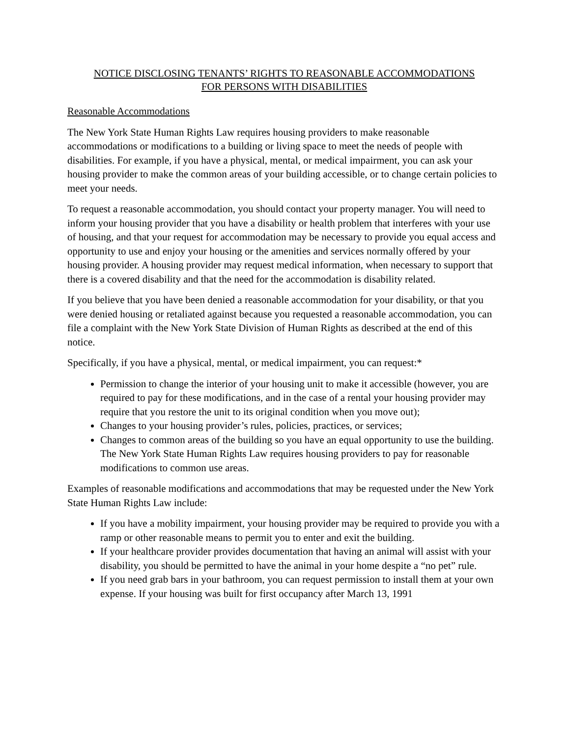NOTICE DISCLOSING TENANTS’ RIGHTS TO REASONABLE ACCOMMODATIONS
FOR PERSONS WITH DISABILITIES
Reasonable Accommodations
The New York State Human Rights Law requires housing providers to make reasonable accommodations or modifications to a building or living space to meet the needs of people with disabilities. For example, if you have a physical, mental, or medical impairment, you can ask your housing provider to make the common areas of your building accessible, or to change certain policies to meet your needs.
To request a reasonable accommodation, you should contact your property manager. You will need to inform your housing provider that you have a disability or health problem that interferes with your use of housing, and that your request for accommodation may be necessary to provide you equal access and opportunity to use and enjoy your housing or the amenities and services normally offered by your housing provider. A housing provider may request medical information, when necessary to support that there is a covered disability and that the need for the accommodation is disability related.
If you believe that you have been denied a reasonable accommodation for your disability, or that you were denied housing or retaliated against because you requested a reasonable accommodation, you can file a complaint with the New York State Division of Human Rights as described at the end of this notice.
Specifically, if you have a physical, mental, or medical impairment, you can request:*
Permission to change the interior of your housing unit to make it accessible (however, you are required to pay for these modifications, and in the case of a rental your housing provider may require that you restore the unit to its original condition when you move out);
Changes to your housing provider’s rules, policies, practices, or services;
Changes to common areas of the building so you have an equal opportunity to use the building. The New York State Human Rights Law requires housing providers to pay for reasonable modifications to common use areas.
Examples of reasonable modifications and accommodations that may be requested under the New York State Human Rights Law include:
If you have a mobility impairment, your housing provider may be required to provide you with a ramp or other reasonable means to permit you to enter and exit the building.
If your healthcare provider provides documentation that having an animal will assist with your disability, you should be permitted to have the animal in your home despite a “no pet” rule.
If you need grab bars in your bathroom, you can request permission to install them at your own expense. If your housing was built for first occupancy after March 13, 1991